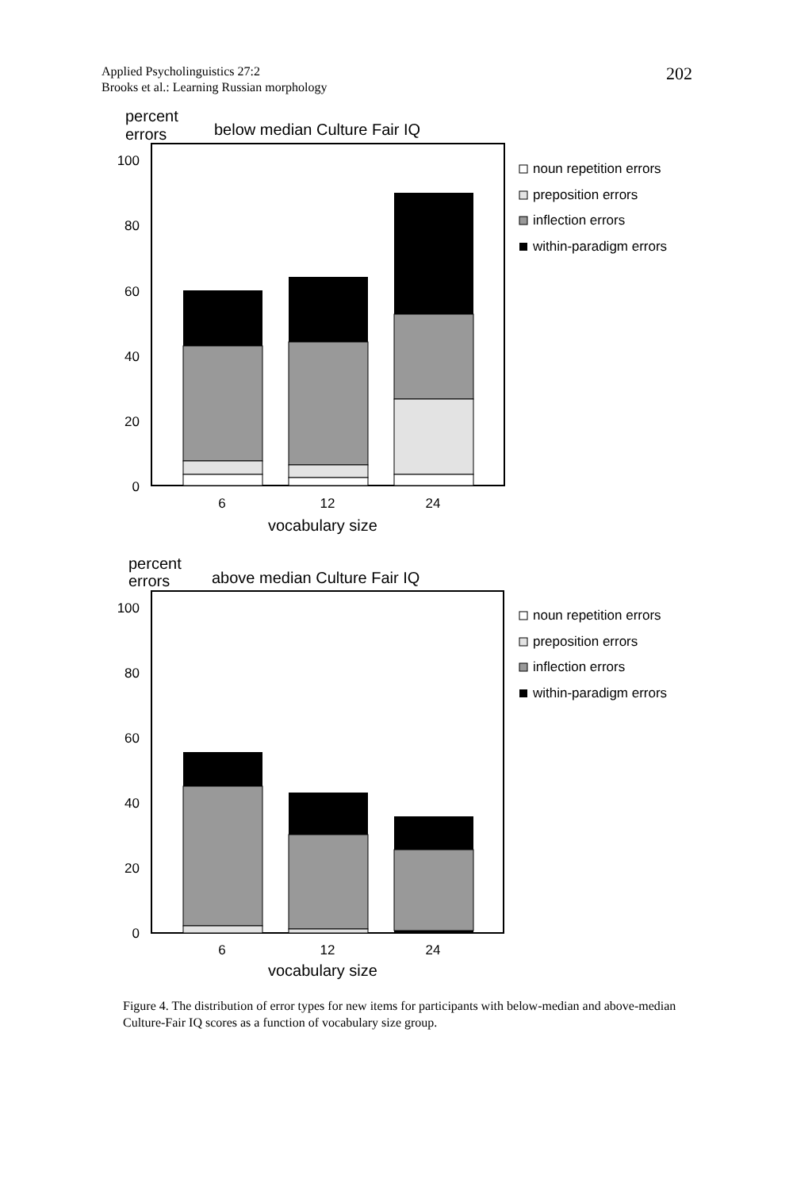Applied Psycholinguistics 27:2
Brooks et al.: Learning Russian morphology
202
percent
errors
below median Culture Fair IQ
100
80
60
40
20
0
6
12
24
vocabulary size
noun repetition errors
preposition errors
inflection errors
within-paradigm errors
percent
errors
above median Culture Fair IQ
100
80
60
40
20
0
6
12
24
vocabulary size
noun repetition errors
preposition errors
inflection errors
within-paradigm errors
Figure 4. The distribution of error types for new items for participants with below-median and above-median Culture-Fair IQ scores as a function of vocabulary size group.